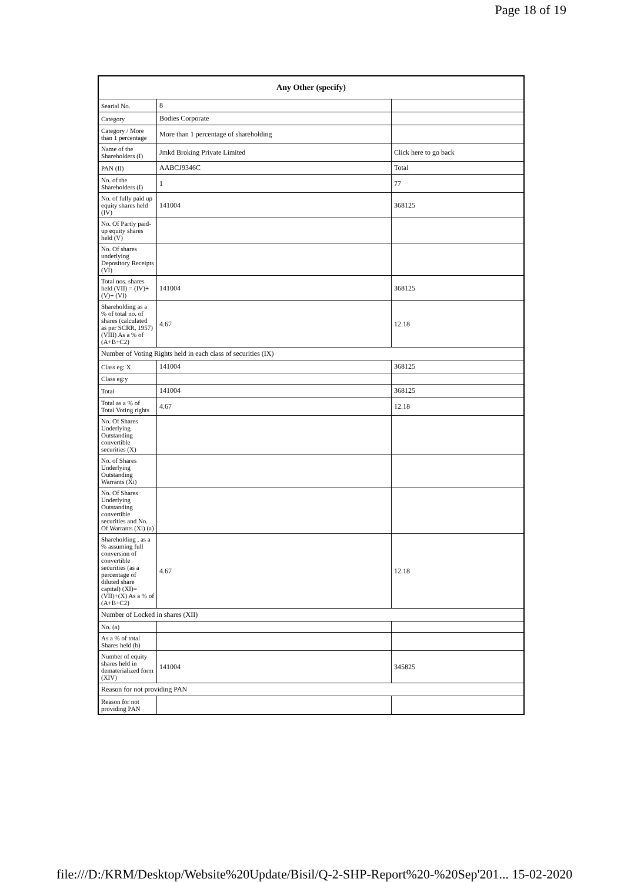Page 18 of 19
| Any Other (specify) | | |
| --- | --- | --- |
| Searial No. | 8 | |
| Category | Bodies Corporate | |
| Category / More than 1 percentage | More than 1 percentage of shareholding | |
| Name of the Shareholders (I) | Jmkd Broking Private Limited | Click here to go back |
| PAN (II) | AABCJ9346C | Total |
| No. of the Shareholders (I) | 1 | 77 |
| No. of fully paid up equity shares held (IV) | 141004 | 368125 |
| No. Of Partly paid-up equity shares held (V) | | |
| No. Of shares underlying Depository Receipts (VI) | | |
| Total nos. shares held (VII) = (IV)+(V)+ (VI) | 141004 | 368125 |
| Shareholding as a % of total no. of shares (calculated as per SCRR, 1957) (VIII) As a % of (A+B+C2) | 4.67 | 12.18 |
| Number of Voting Rights held in each class of securities (IX) | | |
| Class eg: X | 141004 | 368125 |
| Class eg:y | | |
| Total | 141004 | 368125 |
| Total as a % of Total Voting rights | 4.67 | 12.18 |
| No. Of Shares Underlying Outstanding convertible securities (X) | | |
| No. of Shares Underlying Outstanding Warrants (Xi) | | |
| No. Of Shares Underlying Outstanding convertible securities and No. Of Warrants (Xi) (a) | | |
| Shareholding , as a % assuming full conversion of convertible securities (as a percentage of diluted share capital) (XI)= (VII)+(X) As a % of (A+B+C2) | 4.67 | 12.18 |
| Number of Locked in shares (XII) | | |
| No. (a) | | |
| As a % of total Shares held (b) | | |
| Number of equity shares held in dematerialized form (XIV) | 141004 | 345825 |
| Reason for not providing PAN | | |
| Reason for not providing PAN | | |
file:///D:/KRM/Desktop/Website%20Update/Bisil/Q-2-SHP-Report%20-%20Sep'201... 15-02-2020